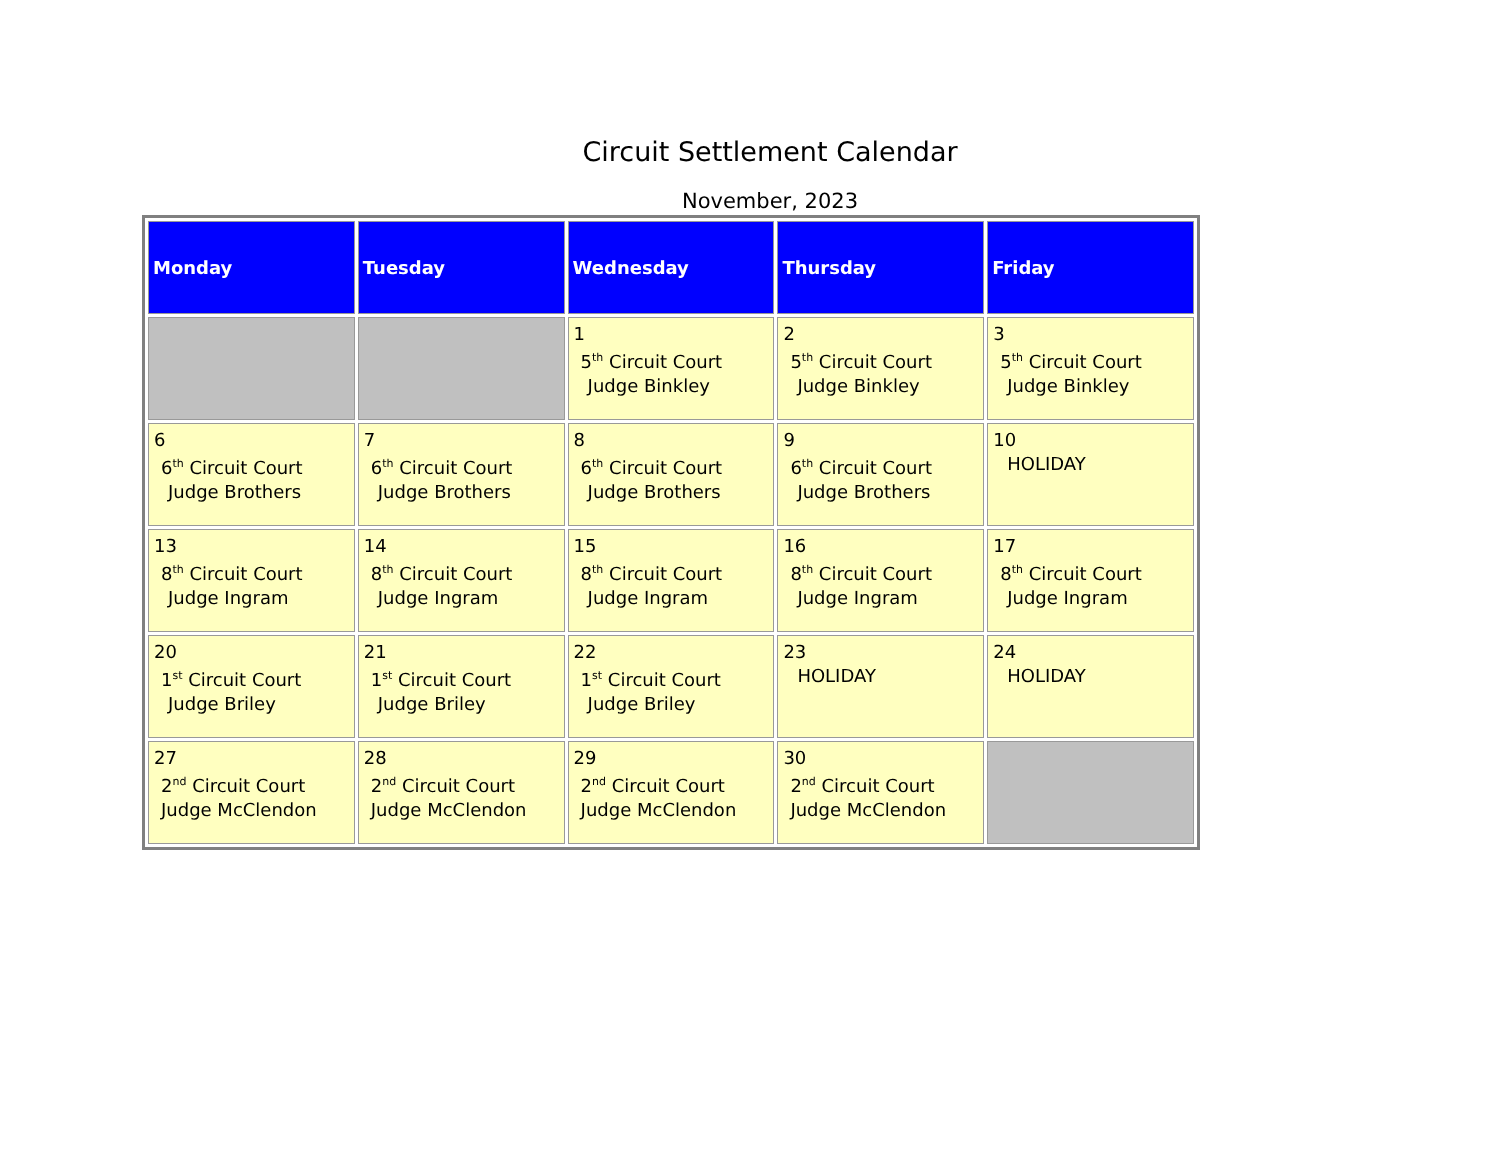Circuit Settlement Calendar
November, 2023
| Monday | Tuesday | Wednesday | Thursday | Friday |
| --- | --- | --- | --- | --- |
| | | 1 5<sup>th</sup> Circuit Court Judge Binkley | 2 5<sup>th</sup> Circuit Court Judge Binkley | 3 5<sup>th</sup> Circuit Court Judge Binkley |
| 6 6<sup>th</sup> Circuit Court Judge Brothers | 7 6<sup>th</sup> Circuit Court Judge Brothers | 8 6<sup>th</sup> Circuit Court Judge Brothers | 9 6<sup>th</sup> Circuit Court Judge Brothers | 10 HOLIDAY |
| 13 8<sup>th</sup> Circuit Court Judge Ingram | 14 8<sup>th</sup> Circuit Court Judge Ingram | 15 8<sup>th</sup> Circuit Court Judge Ingram | 16 8<sup>th</sup> Circuit Court Judge Ingram | 17 8<sup>th</sup> Circuit Court Judge Ingram |
| 20 1<sup>st</sup> Circuit Court Judge Briley | 21 1<sup>st</sup> Circuit Court Judge Briley | 22 1<sup>st</sup> Circuit Court Judge Briley | 23 HOLIDAY | 24 HOLIDAY |
| 27 2<sup>nd</sup> Circuit Court Judge McClendon | 28 2<sup>nd</sup> Circuit Court Judge McClendon | 29 2<sup>nd</sup> Circuit Court Judge McClendon | 30 2<sup>nd</sup> Circuit Court Judge McClendon | |